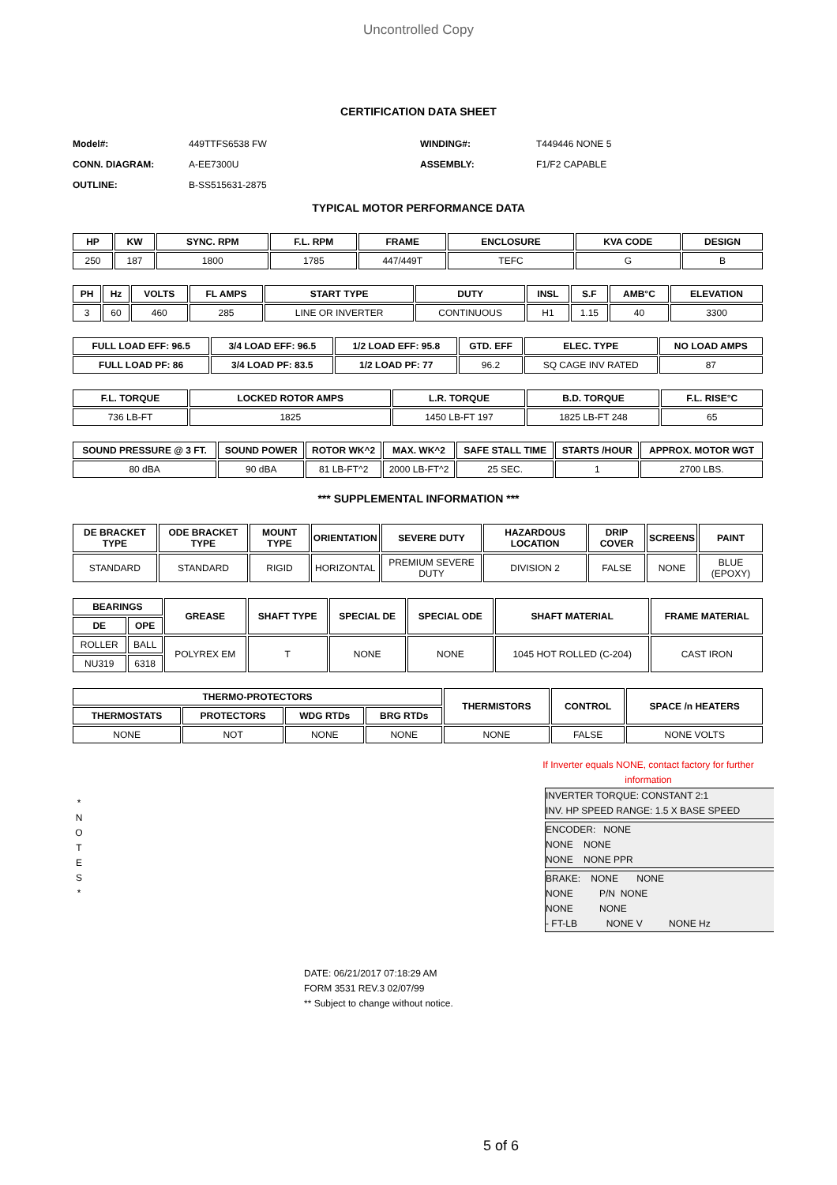Uncontrolled Copy
CERTIFICATION DATA SHEET
| Model#: | 449TTFS6538 FW | WINDING#: | T449446 NONE 5 |
| CONN. DIAGRAM: | A-EE7300U | ASSEMBLY: | F1/F2 CAPABLE |
| OUTLINE: | B-SS515631-2875 | | |
TYPICAL MOTOR PERFORMANCE DATA
| HP | KW | SYNC. RPM | F.L. RPM | FRAME | ENCLOSURE | KVA CODE | DESIGN |
| --- | --- | --- | --- | --- | --- | --- | --- |
| 250 | 187 | 1800 | 1785 | 447/449T | TEFC | G | B |
| PH | Hz | VOLTS | FL AMPS | START TYPE | DUTY | INSL | S.F | AMB°C | ELEVATION |
| --- | --- | --- | --- | --- | --- | --- | --- | --- | --- |
| 3 | 60 | 460 | 285 | LINE OR INVERTER | CONTINUOUS | H1 | 1.15 | 40 | 3300 |
| FULL LOAD EFF: 96.5 | 3/4 LOAD EFF: 96.5 | 1/2 LOAD EFF: 95.8 | GTD. EFF | ELEC. TYPE | NO LOAD AMPS |
| --- | --- | --- | --- | --- | --- |
| FULL LOAD PF: 86 | 3/4 LOAD PF: 83.5 | 1/2 LOAD PF: 77 | 96.2 | SQ CAGE INV RATED | 87 |
| F.L. TORQUE | LOCKED ROTOR AMPS | L.R. TORQUE | B.D. TORQUE | F.L. RISE°C |
| --- | --- | --- | --- | --- |
| 736 LB-FT | 1825 | 1450 LB-FT 197 | 1825 LB-FT 248 | 65 |
| SOUND PRESSURE @ 3 FT. | SOUND POWER | ROTOR WK^2 | MAX. WK^2 | SAFE STALL TIME | STARTS /HOUR | APPROX. MOTOR WGT |
| --- | --- | --- | --- | --- | --- | --- |
| 80 dBA | 90 dBA | 81 LB-FT^2 | 2000 LB-FT^2 | 25 SEC. | 1 | 2700 LBS. |
*** SUPPLEMENTAL INFORMATION ***
| DE BRACKET TYPE | ODE BRACKET TYPE | MOUNT TYPE | ORIENTATION | SEVERE DUTY | HAZARDOUS LOCATION | DRIP COVER | SCREENS | PAINT |
| --- | --- | --- | --- | --- | --- | --- | --- | --- |
| STANDARD | STANDARD | RIGID | HORIZONTAL | PREMIUM SEVERE DUTY | DIVISION 2 | FALSE | NONE | BLUE (EPOXY) |
| BEARINGS | | GREASE | SHAFT TYPE | SPECIAL DE | SPECIAL ODE | SHAFT MATERIAL | FRAME MATERIAL |
| --- | --- | --- | --- | --- | --- | --- | --- |
| DE | OPE | | | | | | |
| ROLLER | BALL | POLYREX EM | T | NONE | NONE | 1045 HOT ROLLED (C-204) | CAST IRON |
| NU319 | 6318 | | | | | | |
| THERMO-PROTECTORS | | | | THERMISTORS | CONTROL | SPACE /n HEATERS |
| --- | --- | --- | --- | --- | --- | --- |
| THERMOSTATS | PROTECTORS | WDG RTDs | BRG RTDs | | | |
| NONE | NOT | NONE | NONE | NONE | FALSE | NONE VOLTS |
If Inverter equals NONE, contact factory for further information
*
N
O
T
E
S
*
INVERTER TORQUE: CONSTANT 2:1 INV. HP SPEED RANGE: 1.5 X BASE SPEED
ENCODER: NONE NONE NONE NONE NONE PPR
BRAKE: NONE NONE NONE P/N NONE NONE NONE - FT-LB NONE V NONE Hz
DATE: 06/21/2017 07:18:29 AM
FORM 3531 REV.3 02/07/99
** Subject to change without notice.
5 of 6